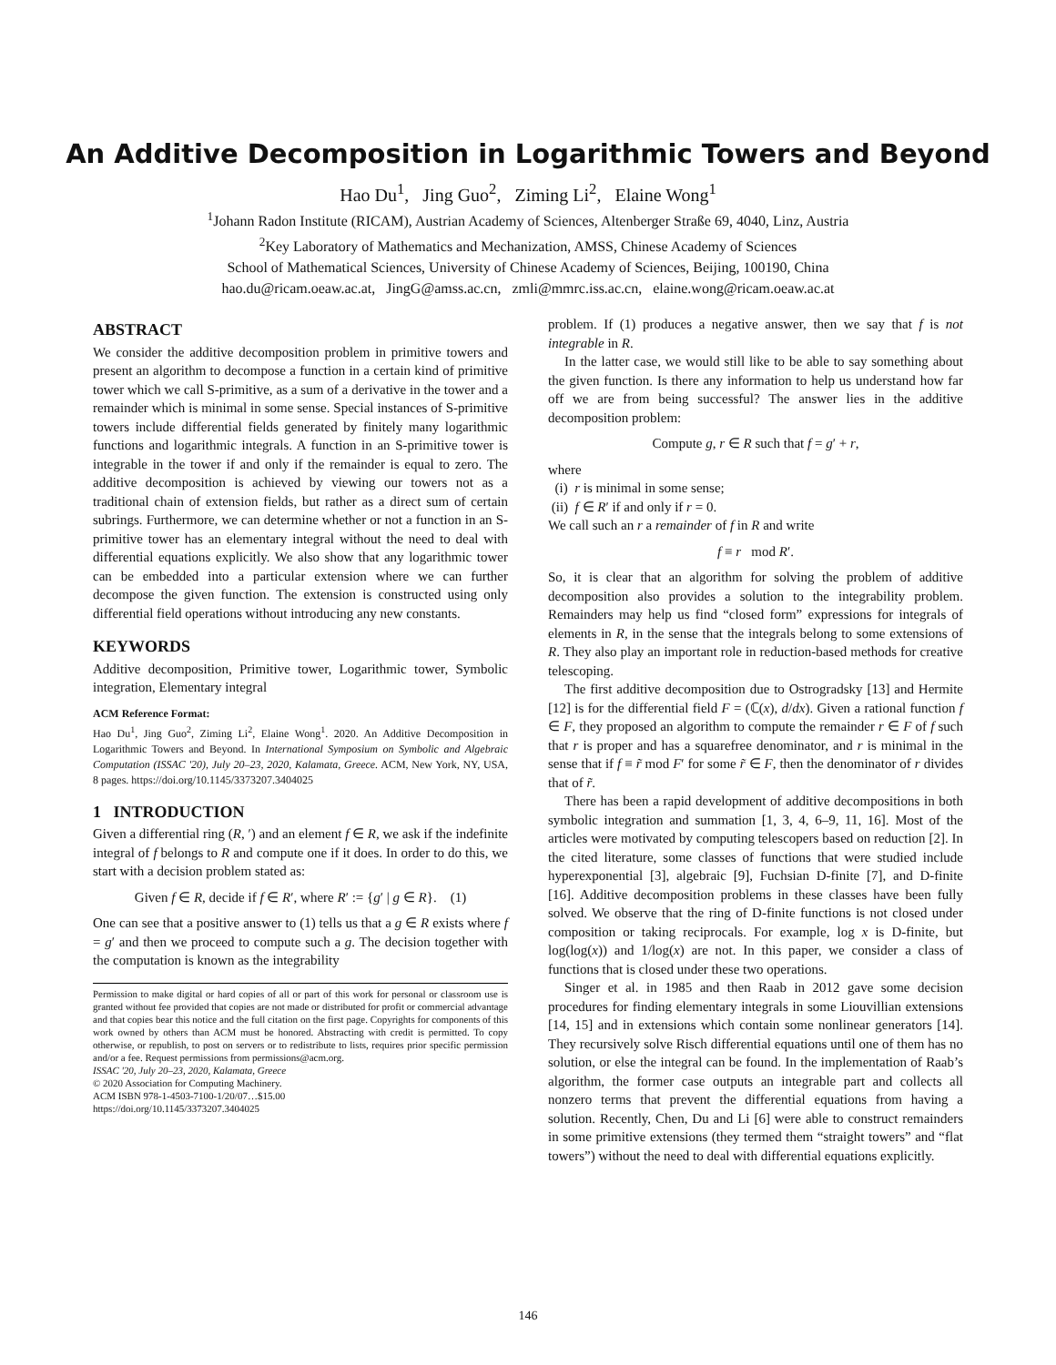An Additive Decomposition in Logarithmic Towers and Beyond
Hao Du<sup>1</sup>, Jing Guo<sup>2</sup>, Ziming Li<sup>2</sup>, Elaine Wong<sup>1</sup>
<sup>1</sup> Johann Radon Institute (RICAM), Austrian Academy of Sciences, Altenberger Straße 69, 4040, Linz, Austria
<sup>2</sup> Key Laboratory of Mathematics and Mechanization, AMSS, Chinese Academy of Sciences
School of Mathematical Sciences, University of Chinese Academy of Sciences, Beijing, 100190, China
hao.du@ricam.oeaw.ac.at, JingG@amss.ac.cn, zmli@mmrc.iss.ac.cn, elaine.wong@ricam.oeaw.ac.at
ABSTRACT
We consider the additive decomposition problem in primitive towers and present an algorithm to decompose a function in a certain kind of primitive tower which we call S-primitive, as a sum of a derivative in the tower and a remainder which is minimal in some sense. Special instances of S-primitive towers include differential fields generated by finitely many logarithmic functions and logarithmic integrals. A function in an S-primitive tower is integrable in the tower if and only if the remainder is equal to zero. The additive decomposition is achieved by viewing our towers not as a traditional chain of extension fields, but rather as a direct sum of certain subrings. Furthermore, we can determine whether or not a function in an S-primitive tower has an elementary integral without the need to deal with differential equations explicitly. We also show that any logarithmic tower can be embedded into a particular extension where we can further decompose the given function. The extension is constructed using only differential field operations without introducing any new constants.
KEYWORDS
Additive decomposition, Primitive tower, Logarithmic tower, Symbolic integration, Elementary integral
ACM Reference Format:
Hao Du<sup>1</sup>, Jing Guo<sup>2</sup>, Ziming Li<sup>2</sup>, Elaine Wong<sup>1</sup>. 2020. An Additive Decomposition in Logarithmic Towers and Beyond. In International Symposium on Symbolic and Algebraic Computation (ISSAC '20), July 20–23, 2020, Kalamata, Greece. ACM, New York, NY, USA, 8 pages. https://doi.org/10.1145/3373207.3404025
1 INTRODUCTION
Given a differential ring (R, ′) and an element f ∈ R, we ask if the indefinite integral of f belongs to R and compute one if it does. In order to do this, we start with a decision problem stated as:
Given f ∈ R, decide if f ∈ R′, where R′ := {g′ | g ∈ R}. (1)
One can see that a positive answer to (1) tells us that a g ∈ R exists where f = g′ and then we proceed to compute such a g. The decision together with the computation is known as the integrability
Permission to make digital or hard copies of all or part of this work for personal or classroom use is granted without fee provided that copies are not made or distributed for profit or commercial advantage and that copies bear this notice and the full citation on the first page. Copyrights for components of this work owned by others than ACM must be honored. Abstracting with credit is permitted. To copy otherwise, or republish, to post on servers or to redistribute to lists, requires prior specific permission and/or a fee. Request permissions from permissions@acm.org.
ISSAC '20, July 20–23, 2020, Kalamata, Greece
© 2020 Association for Computing Machinery.
ACM ISBN 978-1-4503-7100-1/20/07…$15.00
https://doi.org/10.1145/3373207.3404025
problem. If (1) produces a negative answer, then we say that f is not integrable in R.
In the latter case, we would still like to be able to say something about the given function. Is there any information to help us understand how far off we are from being successful? The answer lies in the additive decomposition problem:
Compute g, r ∈ R such that f = g′ + r,
where
(i) r is minimal in some sense;
(ii) f ∈ R′ if and only if r = 0.
We call such an r a remainder of f in R and write
f ≡ r mod R′.
So, it is clear that an algorithm for solving the problem of additive decomposition also provides a solution to the integrability problem. Remainders may help us find “closed form” expressions for integrals of elements in R, in the sense that the integrals belong to some extensions of R. They also play an important role in reduction-based methods for creative telescoping.
The first additive decomposition due to Ostrogradsky [13] and Hermite [12] is for the differential field F = (ℂ(x), d/dx). Given a rational function f ∈ F, they proposed an algorithm to compute the remainder r ∈ F of f such that r is proper and has a squarefree denominator, and r is minimal in the sense that if f ≡ r̃ mod F′ for some r̃ ∈ F, then the denominator of r divides that of r̃.
There has been a rapid development of additive decompositions in both symbolic integration and summation [1, 3, 4, 6–9, 11, 16]. Most of the articles were motivated by computing telescopers based on reduction [2]. In the cited literature, some classes of functions that were studied include hyperexponential [3], algebraic [9], Fuchsian D-finite [7], and D-finite [16]. Additive decomposition problems in these classes have been fully solved. We observe that the ring of D-finite functions is not closed under composition or taking reciprocals. For example, log x is D-finite, but log(log(x)) and 1/log(x) are not. In this paper, we consider a class of functions that is closed under these two operations.
Singer et al. in 1985 and then Raab in 2012 gave some decision procedures for finding elementary integrals in some Liouvillian extensions [14, 15] and in extensions which contain some nonlinear generators [14]. They recursively solve Risch differential equations until one of them has no solution, or else the integral can be found. In the implementation of Raab’s algorithm, the former case outputs an integrable part and collects all nonzero terms that prevent the differential equations from having a solution. Recently, Chen, Du and Li [6] were able to construct remainders in some primitive extensions (they termed them “straight towers” and “flat towers”) without the need to deal with differential equations explicitly.
146